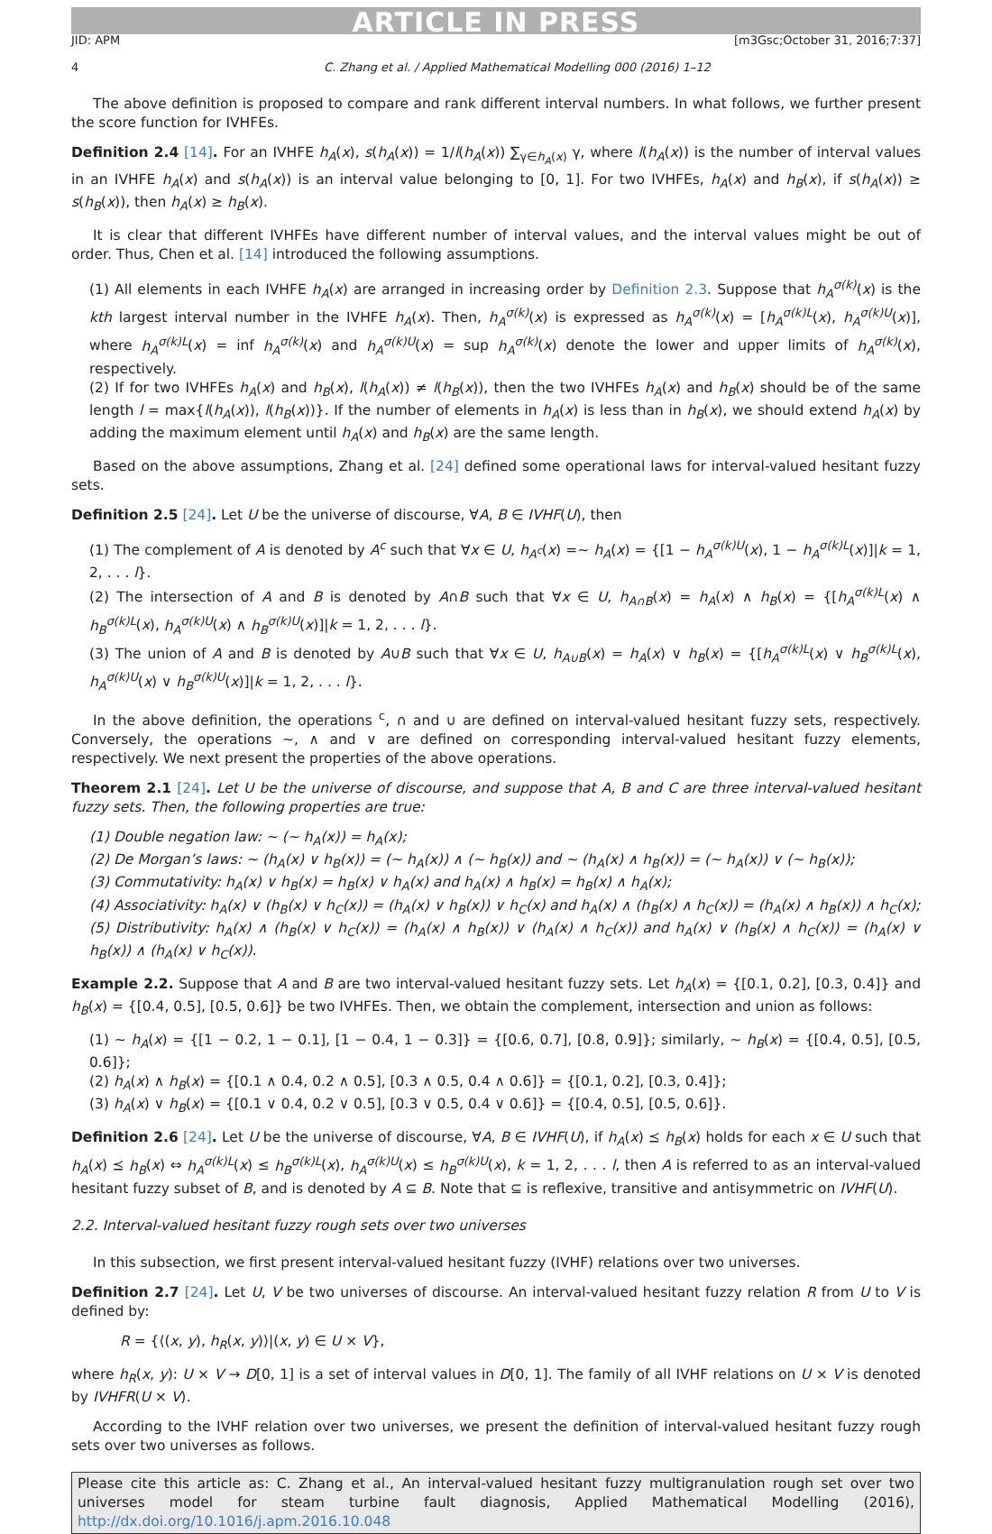ARTICLE IN PRESS
JID: APM [m3Gsc;October 31, 2016;7:37]
4 C. Zhang et al. / Applied Mathematical Modelling 000 (2016) 1–12
The above definition is proposed to compare and rank different interval numbers. In what follows, we further present the score function for IVHFEs.
Definition 2.4 [14]. For an IVHFE h<sub>A</sub>(x), s(h<sub>A</sub>(x)) = 1/l(h<sub>A</sub>(x)) ∑<sub>γ∈h<sub>A</sub>(x)</sub> γ, where l(h<sub>A</sub>(x)) is the number of interval values in an IVHFE h<sub>A</sub>(x) and s(h<sub>A</sub>(x)) is an interval value belonging to [0, 1]. For two IVHFEs, h<sub>A</sub>(x) and h<sub>B</sub>(x), if s(h<sub>A</sub>(x)) ≥ s(h<sub>B</sub>(x)), then h<sub>A</sub>(x) ≥ h<sub>B</sub>(x).
It is clear that different IVHFEs have different number of interval values, and the interval values might be out of order. Thus, Chen et al. [14] introduced the following assumptions.
(1) All elements in each IVHFE h<sub>A</sub>(x) are arranged in increasing order by Definition 2.3. Suppose that h<sub>A</sub><sup>σ(k)</sup>(x) is the kth largest interval number in the IVHFE h<sub>A</sub>(x). Then, h<sub>A</sub><sup>σ(k)</sup>(x) is expressed as h<sub>A</sub><sup>σ(k)</sup>(x) = [h<sub>A</sub><sup>σ(k)L</sup>(x), h<sub>A</sub><sup>σ(k)U</sup>(x)], where h<sub>A</sub><sup>σ(k)L</sup>(x) = inf h<sub>A</sub><sup>σ(k)</sup>(x) and h<sub>A</sub><sup>σ(k)U</sup>(x) = sup h<sub>A</sub><sup>σ(k)</sup>(x) denote the lower and upper limits of h<sub>A</sub><sup>σ(k)</sup>(x), respectively.
(2) If for two IVHFEs h<sub>A</sub>(x) and h<sub>B</sub>(x), l(h<sub>A</sub>(x)) ≠ l(h<sub>B</sub>(x)), then the two IVHFEs h<sub>A</sub>(x) and h<sub>B</sub>(x) should be of the same length l = max{l(h<sub>A</sub>(x)), l(h<sub>B</sub>(x))}. If the number of elements in h<sub>A</sub>(x) is less than in h<sub>B</sub>(x), we should extend h<sub>A</sub>(x) by adding the maximum element until h<sub>A</sub>(x) and h<sub>B</sub>(x) are the same length.
Based on the above assumptions, Zhang et al. [24] defined some operational laws for interval-valued hesitant fuzzy sets.
Definition 2.5 [24]. Let U be the universe of discourse, ∀A, B ∈ IVHF(U), then
(1) The complement of A is denoted by A<sup>c</sup> such that ∀x ∈ U, h<sub>A<sup>c</sup></sub>(x) =∼ h<sub>A</sub>(x) = {[1 − h<sub>A</sub><sup>σ(k)U</sup>(x), 1 − h<sub>A</sub><sup>σ(k)L</sup>(x)]|k = 1, 2, . . . l}.
(2) The intersection of A and B is denoted by A∩B such that ∀x ∈ U, h<sub>A∩B</sub>(x) = h<sub>A</sub>(x) ∧ h<sub>B</sub>(x) = {[h<sub>A</sub><sup>σ(k)L</sup>(x) ∧ h<sub>B</sub><sup>σ(k)L</sup>(x), h<sub>A</sub><sup>σ(k)U</sup>(x) ∧ h<sub>B</sub><sup>σ(k)U</sup>(x)]|k = 1, 2, . . . l}.
(3) The union of A and B is denoted by A∪B such that ∀x ∈ U, h<sub>A∪B</sub>(x) = h<sub>A</sub>(x) ∨ h<sub>B</sub>(x) = {[h<sub>A</sub><sup>σ(k)L</sup>(x) ∨ h<sub>B</sub><sup>σ(k)L</sup>(x), h<sub>A</sub><sup>σ(k)U</sup>(x) ∨ h<sub>B</sub><sup>σ(k)U</sup>(x)]|k = 1, 2, . . . l}.
In the above definition, the operations <sup>c</sup>, ∩ and ∪ are defined on interval-valued hesitant fuzzy sets, respectively. Conversely, the operations ∼, ∧ and ∨ are defined on corresponding interval-valued hesitant fuzzy elements, respectively. We next present the properties of the above operations.
Theorem 2.1 [24]. Let U be the universe of discourse, and suppose that A, B and C are three interval-valued hesitant fuzzy sets. Then, the following properties are true:
(1) Double negation law: ∼ (∼ h<sub>A</sub>(x)) = h<sub>A</sub>(x);
(2) De Morgan’s laws: ∼ (h<sub>A</sub>(x) ∨ h<sub>B</sub>(x)) = (∼ h<sub>A</sub>(x)) ∧ (∼ h<sub>B</sub>(x)) and ∼ (h<sub>A</sub>(x) ∧ h<sub>B</sub>(x)) = (∼ h<sub>A</sub>(x)) ∨ (∼ h<sub>B</sub>(x));
(3) Commutativity: h<sub>A</sub>(x) ∨ h<sub>B</sub>(x) = h<sub>B</sub>(x) ∨ h<sub>A</sub>(x) and h<sub>A</sub>(x) ∧ h<sub>B</sub>(x) = h<sub>B</sub>(x) ∧ h<sub>A</sub>(x);
(4) Associativity: h<sub>A</sub>(x) ∨ (h<sub>B</sub>(x) ∨ h<sub>C</sub>(x)) = (h<sub>A</sub>(x) ∨ h<sub>B</sub>(x)) ∨ h<sub>C</sub>(x) and h<sub>A</sub>(x) ∧ (h<sub>B</sub>(x) ∧ h<sub>C</sub>(x)) = (h<sub>A</sub>(x) ∧ h<sub>B</sub>(x)) ∧ h<sub>C</sub>(x);
(5) Distributivity: h<sub>A</sub>(x) ∧ (h<sub>B</sub>(x) ∨ h<sub>C</sub>(x)) = (h<sub>A</sub>(x) ∧ h<sub>B</sub>(x)) ∨ (h<sub>A</sub>(x) ∧ h<sub>C</sub>(x)) and h<sub>A</sub>(x) ∨ (h<sub>B</sub>(x) ∧ h<sub>C</sub>(x)) = (h<sub>A</sub>(x) ∨ h<sub>B</sub>(x)) ∧ (h<sub>A</sub>(x) ∨ h<sub>C</sub>(x)).
Example 2.2. Suppose that A and B are two interval-valued hesitant fuzzy sets. Let h<sub>A</sub>(x) = {[0.1, 0.2], [0.3, 0.4]} and h<sub>B</sub>(x) = {[0.4, 0.5], [0.5, 0.6]} be two IVHFEs. Then, we obtain the complement, intersection and union as follows:
(1) ∼ h<sub>A</sub>(x) = {[1 − 0.2, 1 − 0.1], [1 − 0.4, 1 − 0.3]} = {[0.6, 0.7], [0.8, 0.9]}; similarly, ∼ h<sub>B</sub>(x) = {[0.4, 0.5], [0.5, 0.6]};
(2) h<sub>A</sub>(x) ∧ h<sub>B</sub>(x) = {[0.1 ∧ 0.4, 0.2 ∧ 0.5], [0.3 ∧ 0.5, 0.4 ∧ 0.6]} = {[0.1, 0.2], [0.3, 0.4]};
(3) h<sub>A</sub>(x) ∨ h<sub>B</sub>(x) = {[0.1 ∨ 0.4, 0.2 ∨ 0.5], [0.3 ∨ 0.5, 0.4 ∨ 0.6]} = {[0.4, 0.5], [0.5, 0.6]}.
Definition 2.6 [24]. Let U be the universe of discourse, ∀A, B ∈ IVHF(U), if h<sub>A</sub>(x) ⪯ h<sub>B</sub>(x) holds for each x ∈ U such that h<sub>A</sub>(x) ⪯ h<sub>B</sub>(x) ⇔ h<sub>A</sub><sup>σ(k)L</sup>(x) ≤ h<sub>B</sub><sup>σ(k)L</sup>(x), h<sub>A</sub><sup>σ(k)U</sup>(x) ≤ h<sub>B</sub><sup>σ(k)U</sup>(x), k = 1, 2, . . . l, then A is referred to as an interval-valued hesitant fuzzy subset of B, and is denoted by A ⊆ B. Note that ⊆ is reflexive, transitive and antisymmetric on IVHF(U).
2.2. Interval-valued hesitant fuzzy rough sets over two universes
In this subsection, we first present interval-valued hesitant fuzzy (IVHF) relations over two universes.
Definition 2.7 [24]. Let U, V be two universes of discourse. An interval-valued hesitant fuzzy relation R from U to V is defined by:
R = {⟨(x, y), h<sub>R</sub>(x, y)⟩|(x, y) ∈ U × V},
where h<sub>R</sub>(x, y): U × V → D[0, 1] is a set of interval values in D[0, 1]. The family of all IVHF relations on U × V is denoted by IVHFR(U × V).
According to the IVHF relation over two universes, we present the definition of interval-valued hesitant fuzzy rough sets over two universes as follows.
Please cite this article as: C. Zhang et al., An interval-valued hesitant fuzzy multigranulation rough set over two universes model for steam turbine fault diagnosis, Applied Mathematical Modelling (2016), http://dx.doi.org/10.1016/j.apm.2016.10.048